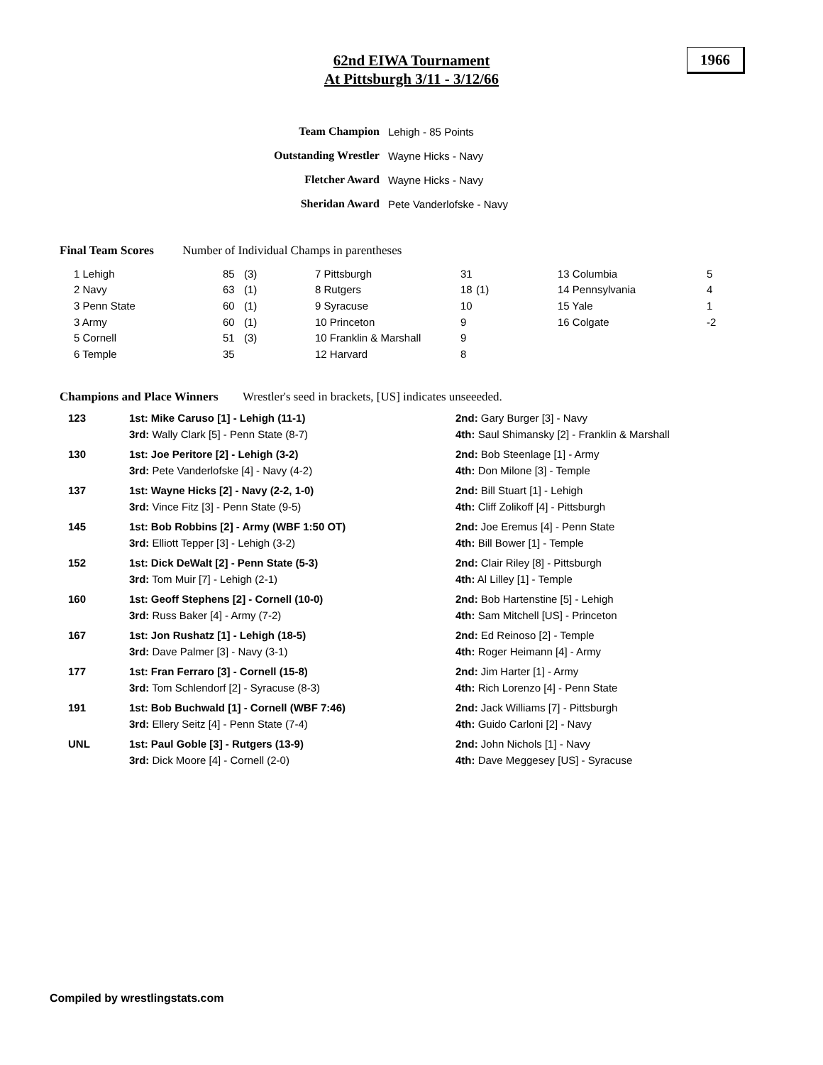62nd EIWA Tournament
At Pittsburgh 3/11 - 3/12/66
1966
| Team Champion | Lehigh - 85 Points |
| Outstanding Wrestler | Wayne Hicks - Navy |
| Fletcher Award | Wayne Hicks - Navy |
| Sheridan Award | Pete Vanderlofske - Navy |
Final Team Scores Number of Individual Champs in parentheses
| 1 Lehigh | 85 | (3) | 7 Pittsburgh | 31 | | 13 Columbia | 5 |
| 2 Navy | 63 | (1) | 8 Rutgers | 18 | (1) | 14 Pennsylvania | 4 |
| 3 Penn State | 60 | (1) | 9 Syracuse | 10 | | 15 Yale | 1 |
| 3 Army | 60 | (1) | 10 Princeton | 9 | | 16 Colgate | -2 |
| 5 Cornell | 51 | (3) | 10 Franklin & Marshall | 9 | | | |
| 6 Temple | 35 | | 12 Harvard | 8 | | | |
Champions and Place Winners Wrestler's seed in brackets, [US] indicates unseeeded.
| 123 | 1st: Mike Caruso [1] - Lehigh (11-1) | 2nd: Gary Burger [3] - Navy |
| | 3rd: Wally Clark [5] - Penn State (8-7) | 4th: Saul Shimansky [2] - Franklin & Marshall |
| 130 | 1st: Joe Peritore [2] - Lehigh (3-2) | 2nd: Bob Steenlage [1] - Army |
| | 3rd: Pete Vanderlofske [4] - Navy (4-2) | 4th: Don Milone [3] - Temple |
| 137 | 1st: Wayne Hicks [2] - Navy (2-2, 1-0) | 2nd: Bill Stuart [1] - Lehigh |
| | 3rd: Vince Fitz [3] - Penn State (9-5) | 4th: Cliff Zolikoff [4] - Pittsburgh |
| 145 | 1st: Bob Robbins [2] - Army (WBF 1:50 OT) | 2nd: Joe Eremus [4] - Penn State |
| | 3rd: Elliott Tepper [3] - Lehigh (3-2) | 4th: Bill Bower [1] - Temple |
| 152 | 1st: Dick DeWalt [2] - Penn State (5-3) | 2nd: Clair Riley [8] - Pittsburgh |
| | 3rd: Tom Muir [7] - Lehigh (2-1) | 4th: Al Lilley [1] - Temple |
| 160 | 1st: Geoff Stephens [2] - Cornell (10-0) | 2nd: Bob Hartenstine [5] - Lehigh |
| | 3rd: Russ Baker [4] - Army (7-2) | 4th: Sam Mitchell [US] - Princeton |
| 167 | 1st: Jon Rushatz [1] - Lehigh (18-5) | 2nd: Ed Reinoso [2] - Temple |
| | 3rd: Dave Palmer [3] - Navy (3-1) | 4th: Roger Heimann [4] - Army |
| 177 | 1st: Fran Ferraro [3] - Cornell (15-8) | 2nd: Jim Harter [1] - Army |
| | 3rd: Tom Schlendorf [2] - Syracuse (8-3) | 4th: Rich Lorenzo [4] - Penn State |
| 191 | 1st: Bob Buchwald [1] - Cornell (WBF 7:46) | 2nd: Jack Williams [7] - Pittsburgh |
| | 3rd: Ellery Seitz [4] - Penn State (7-4) | 4th: Guido Carloni [2] - Navy |
| UNL | 1st: Paul Goble [3] - Rutgers (13-9) | 2nd: John Nichols [1] - Navy |
| | 3rd: Dick Moore [4] - Cornell (2-0) | 4th: Dave Meggesey [US] - Syracuse |
Compiled by wrestlingstats.com